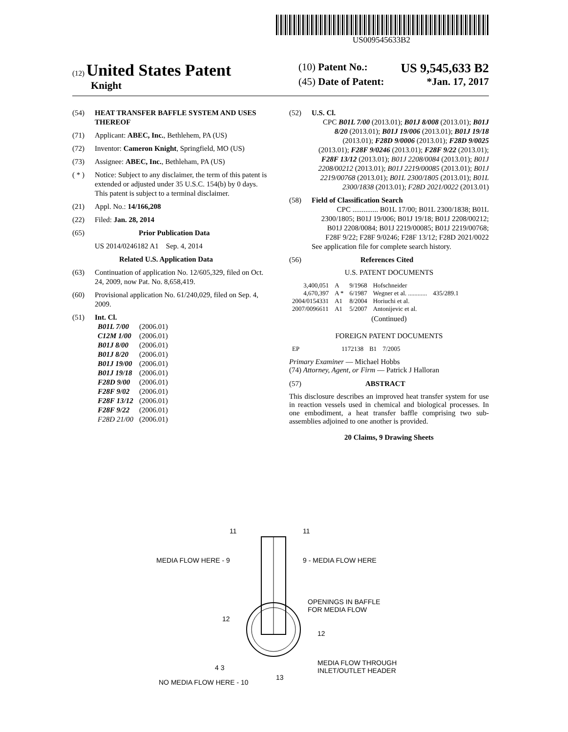US009545633B2
(12) United States Patent
Knight
(10) Patent No.: US 9,545,633 B2
(45) Date of Patent: *Jan. 17, 2017
(54) HEAT TRANSFER BAFFLE SYSTEM AND USES THEREOF
(71) Applicant: ABEC, Inc., Bethlehem, PA (US)
(72) Inventor: Cameron Knight, Springfield, MO (US)
(73) Assignee: ABEC, Inc., Bethleham, PA (US)
( * ) Notice: Subject to any disclaimer, the term of this patent is extended or adjusted under 35 U.S.C. 154(b) by 0 days.
This patent is subject to a terminal disclaimer.
(21) Appl. No.: 14/166,208
(22) Filed: Jan. 28, 2014
(65) Prior Publication Data
US 2014/0246182 A1 Sep. 4, 2014
Related U.S. Application Data
(63) Continuation of application No. 12/605,329, filed on Oct. 24, 2009, now Pat. No. 8,658,419.
(60) Provisional application No. 61/240,029, filed on Sep. 4, 2009.
(51) Int. Cl.
| B01L 7/00 | (2006.01) |
| C12M 1/00 | (2006.01) |
| B01J 8/00 | (2006.01) |
| B01J 8/20 | (2006.01) |
| B01J 19/00 | (2006.01) |
| B01J 19/18 | (2006.01) |
| F28D 9/00 | (2006.01) |
| F28F 9/02 | (2006.01) |
| F28F 13/12 | (2006.01) |
| F28F 9/22 | (2006.01) |
| F28D 21/00 | (2006.01) |
(52) U.S. Cl.
CPC B01L 7/00 (2013.01); B01J 8/008 (2013.01); B01J 8/20 (2013.01); B01J 19/006 (2013.01); B01J 19/18 (2013.01); F28D 9/0006 (2013.01); F28D 9/0025 (2013.01); F28F 9/0246 (2013.01); F28F 9/22 (2013.01); F28F 13/12 (2013.01); B01J 2208/0084 (2013.01); B01J 2208/00212 (2013.01); B01J 2219/00085 (2013.01); B01J 2219/00768 (2013.01); B01L 2300/1805 (2013.01); B01L 2300/1838 (2013.01); F28D 2021/0022 (2013.01)
(58) Field of Classification Search
CPC .............. B01L 17/00; B01L 2300/1838; B01L 2300/1805; B01J 19/006; B01J 19/18; B01J 2208/00212; B01J 2208/0084; B01J 2219/00085; B01J 2219/00768; F28F 9/22; F28F 9/0246; F28F 13/12; F28D 2021/0022
See application file for complete search history.
(56) References Cited
U.S. PATENT DOCUMENTS
| 3,400,051 | A | 9/1968 | Hofschneider | |
| 4,670,397 | A * | 6/1987 | Wegner et al. ............ | 435/289.1 |
| 2004/0154331 | A1 | 8/2004 | Horiuchi et al. | |
| 2007/0096611 | A1 | 5/2007 | Antonijevic et al. | |
(Continued)
FOREIGN PATENT DOCUMENTS
| EP | 1172138 | B1 | 7/2005 |
Primary Examiner — Michael Hobbs
(74) Attorney, Agent, or Firm — Patrick J Halloran
(57) ABSTRACT
This disclosure describes an improved heat transfer system for use in reaction vessels used in chemical and biological processes. In one embodiment, a heat transfer baffle comprising two sub-assemblies adjoined to one another is provided.
20 Claims, 9 Drawing Sheets
MEDIA FLOW HERE - 9 9 - MEDIA FLOW HERE
11 11
OPENINGS IN BAFFLE
FOR MEDIA FLOW
12
12
4 3
MEDIA FLOW THROUGH
INLET/OUTLET HEADER
13
NO MEDIA FLOW HERE - 10